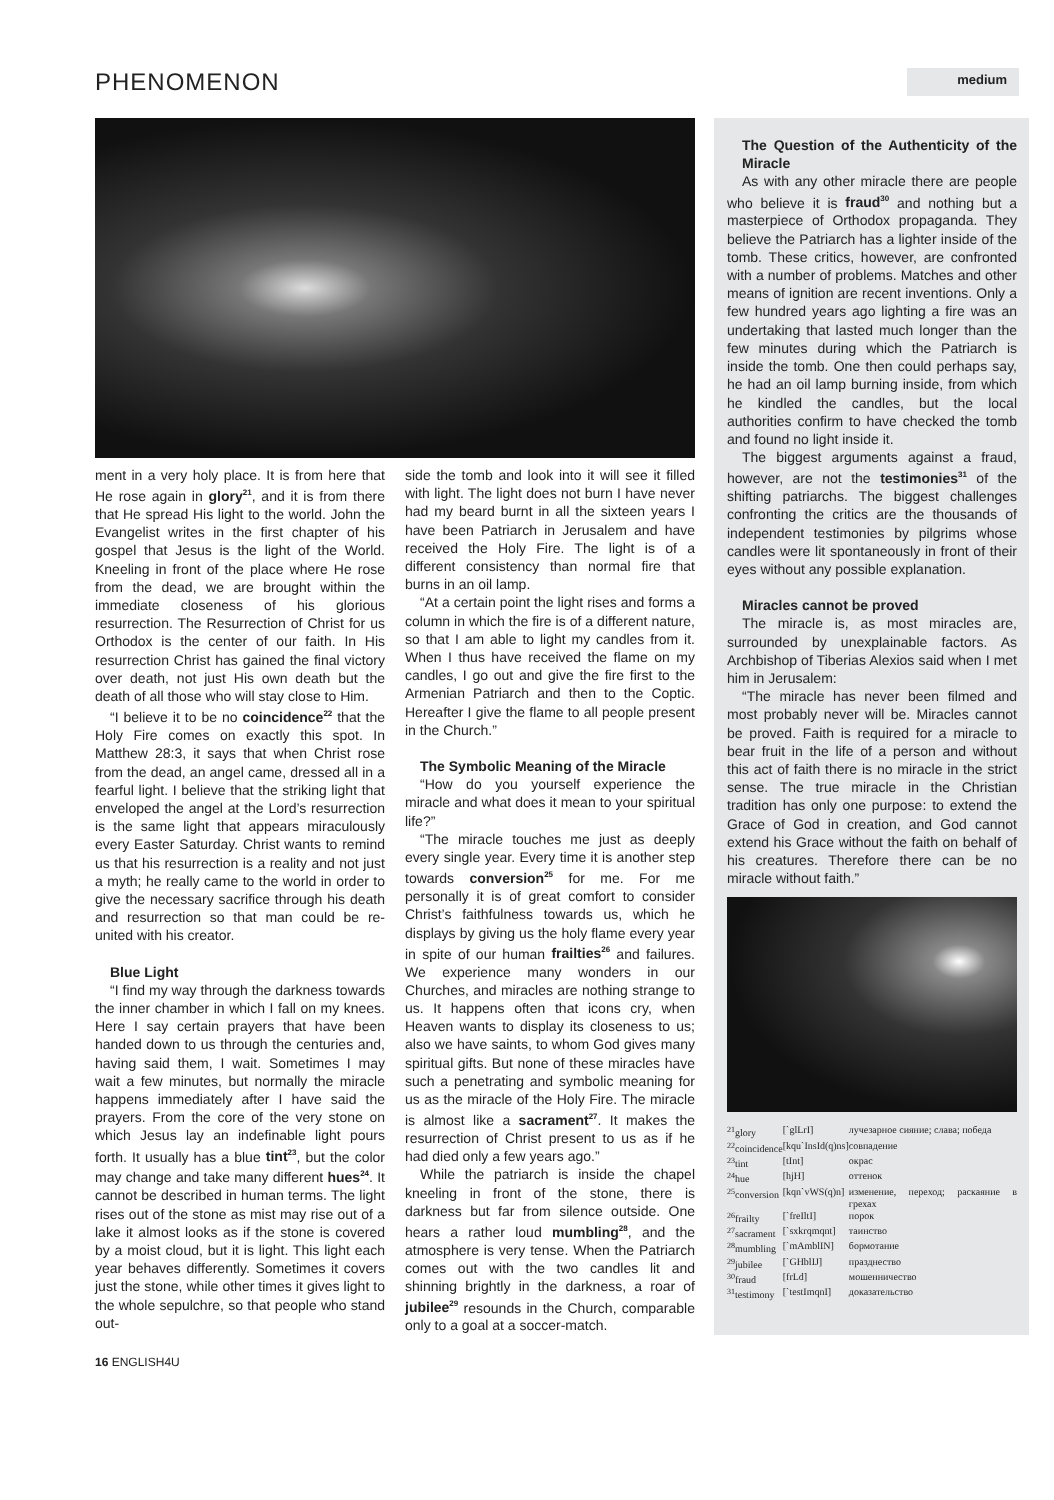PHENOMENON
medium
ment in a very holy place. It is from here that He rose again in glory<sup>21</sup>, and it is from there that He spread His light to the world. John the Evangelist writes in the first chapter of his gospel that Jesus is the light of the World. Kneeling in front of the place where He rose from the dead, we are brought within the immediate closeness of his glorious resurrection. The Resurrection of Christ for us Orthodox is the center of our faith. In His resurrection Christ has gained the final victory over death, not just His own death but the death of all those who will stay close to Him.
“I believe it to be no coincidence<sup>22</sup> that the Holy Fire comes on exactly this spot. In Matthew 28:3, it says that when Christ rose from the dead, an angel came, dressed all in a fearful light. I believe that the striking light that enveloped the angel at the Lord’s resurrection is the same light that appears miraculously every Easter Saturday. Christ wants to remind us that his resurrection is a reality and not just a myth; he really came to the world in order to give the necessary sacrifice through his death and resurrection so that man could be re-united with his creator.
Blue Light
“I find my way through the darkness towards the inner chamber in which I fall on my knees. Here I say certain prayers that have been handed down to us through the centuries and, having said them, I wait. Sometimes I may wait a few minutes, but normally the miracle happens immediately after I have said the prayers. From the core of the very stone on which Jesus lay an indefinable light pours forth. It usually has a blue tint<sup>23</sup>, but the color may change and take many different hues<sup>24</sup>. It cannot be described in human terms. The light rises out of the stone as mist may rise out of a lake it almost looks as if the stone is covered by a moist cloud, but it is light. This light each year behaves differently. Sometimes it covers just the stone, while other times it gives light to the whole sepulchre, so that people who stand out-
side the tomb and look into it will see it filled with light. The light does not burn I have never had my beard burnt in all the sixteen years I have been Patriarch in Jerusalem and have received the Holy Fire. The light is of a different consistency than normal fire that burns in an oil lamp.
“At a certain point the light rises and forms a column in which the fire is of a different nature, so that I am able to light my candles from it. When I thus have received the flame on my candles, I go out and give the fire first to the Armenian Patriarch and then to the Coptic. Hereafter I give the flame to all people present in the Church.”
The Symbolic Meaning of the Miracle
“How do you yourself experience the miracle and what does it mean to your spiritual life?”
“The miracle touches me just as deeply every single year. Every time it is another step towards conversion<sup>25</sup> for me. For me personally it is of great comfort to consider Christ’s faithfulness towards us, which he displays by giving us the holy flame every year in spite of our human frailties<sup>26</sup> and failures. We experience many wonders in our Churches, and miracles are nothing strange to us. It happens often that icons cry, when Heaven wants to display its closeness to us; also we have saints, to whom God gives many spiritual gifts. But none of these miracles have such a penetrating and symbolic meaning for us as the miracle of the Holy Fire. The miracle is almost like a sacrament<sup>27</sup>. It makes the resurrection of Christ present to us as if he had died only a few years ago.”
While the patriarch is inside the chapel kneeling in front of the stone, there is darkness but far from silence outside. One hears a rather loud mumbling<sup>28</sup>, and the atmosphere is very tense. When the Patriarch comes out with the two candles lit and shinning brightly in the darkness, a roar of jubilee<sup>29</sup> resounds in the Church, comparable only to a goal at a soccer-match.
The Question of the Authenticity of the Miracle
As with any other miracle there are people who believe it is fraud<sup>30</sup> and nothing but a masterpiece of Orthodox propaganda. They believe the Patriarch has a lighter inside of the tomb. These critics, however, are confronted with a number of problems. Matches and other means of ignition are recent inventions. Only a few hundred years ago lighting a fire was an undertaking that lasted much longer than the few minutes during which the Patriarch is inside the tomb. One then could perhaps say, he had an oil lamp burning inside, from which he kindled the candles, but the local authorities confirm to have checked the tomb and found no light inside it.
The biggest arguments against a fraud, however, are not the testimonies<sup>31</sup> of the shifting patriarchs. The biggest challenges confronting the critics are the thousands of independent testimonies by pilgrims whose candles were lit spontaneously in front of their eyes without any possible explanation.
Miracles cannot be proved
The miracle is, as most miracles are, surrounded by unexplainable factors. As Archbishop of Tiberias Alexios said when I met him in Jerusalem:
“The miracle has never been filmed and most probably never will be. Miracles cannot be proved. Faith is required for a miracle to bear fruit in the life of a person and without this act of faith there is no miracle in the strict sense. The true miracle in the Christian tradition has only one purpose: to extend the Grace of God in creation, and God cannot extend his Grace without the faith on behalf of his creatures. Therefore there can be no miracle without faith.”
| <sup>21</sup> glory | [`glLrI] | лучезарное сияние; слава; победа |
| <sup>22</sup> coincidence | [kqu`InsId(q)ns] | совпадение |
| <sup>23</sup> tint | [tInt] | окрас |
| <sup>24</sup> hue | [hjH] | оттенок |
| <sup>25</sup> conversion | [kqn`vWS(q)n] | изменение, переход; раскаяние в грехах |
| <sup>26</sup> frailty | [`freIltI] | порок |
| <sup>27</sup> sacrament | [`sxkrqmqnt] | таинство |
| <sup>28</sup> mumbling | [`mAmblIN] | бормотание |
| <sup>29</sup> jubilee | [`GHblIJ] | празднество |
| <sup>30</sup> fraud | [frLd] | мошенничество |
| <sup>31</sup> testimony | [`testImqnI] | доказательство |
16 ENGLISH4U